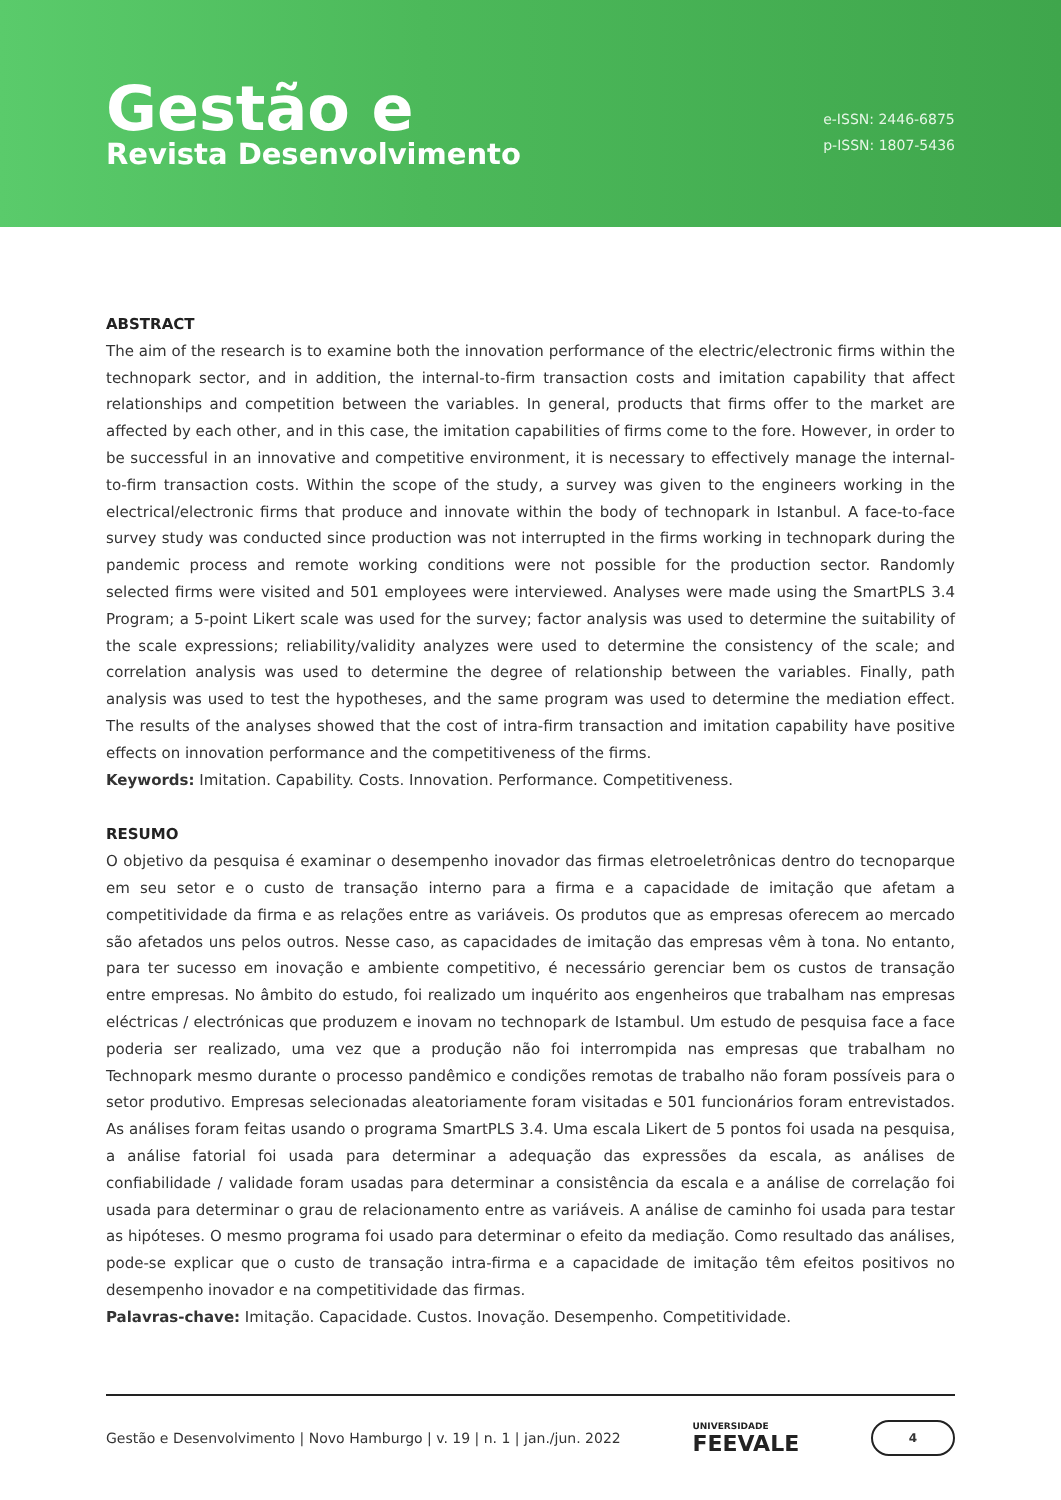Gestão e
Revista Desenvolvimento
e-ISSN: 2446-6875
p-ISSN: 1807-5436
ABSTRACT
The aim of the research is to examine both the innovation performance of the electric/electronic firms within the technopark sector, and in addition, the internal-to-firm transaction costs and imitation capability that affect relationships and competition between the variables. In general, products that firms offer to the market are affected by each other, and in this case, the imitation capabilities of firms come to the fore. However, in order to be successful in an innovative and competitive environment, it is necessary to effectively manage the internal-to-firm transaction costs. Within the scope of the study, a survey was given to the engineers working in the electrical/electronic firms that produce and innovate within the body of technopark in Istanbul. A face-to-face survey study was conducted since production was not interrupted in the firms working in technopark during the pandemic process and remote working conditions were not possible for the production sector. Randomly selected firms were visited and 501 employees were interviewed. Analyses were made using the SmartPLS 3.4 Program; a 5-point Likert scale was used for the survey; factor analysis was used to determine the suitability of the scale expressions; reliability/validity analyzes were used to determine the consistency of the scale; and correlation analysis was used to determine the degree of relationship between the variables. Finally, path analysis was used to test the hypotheses, and the same program was used to determine the mediation effect. The results of the analyses showed that the cost of intra-firm transaction and imitation capability have positive effects on innovation performance and the competitiveness of the firms.
Keywords: Imitation. Capability. Costs. Innovation. Performance. Competitiveness.
RESUMO
O objetivo da pesquisa é examinar o desempenho inovador das firmas eletroeletrônicas dentro do tecnoparque em seu setor e o custo de transação interno para a firma e a capacidade de imitação que afetam a competitividade da firma e as relações entre as variáveis. Os produtos que as empresas oferecem ao mercado são afetados uns pelos outros. Nesse caso, as capacidades de imitação das empresas vêm à tona. No entanto, para ter sucesso em inovação e ambiente competitivo, é necessário gerenciar bem os custos de transação entre empresas. No âmbito do estudo, foi realizado um inquérito aos engenheiros que trabalham nas empresas eléctricas / electrónicas que produzem e inovam no technopark de Istambul. Um estudo de pesquisa face a face poderia ser realizado, uma vez que a produção não foi interrompida nas empresas que trabalham no Technopark mesmo durante o processo pandêmico e condições remotas de trabalho não foram possíveis para o setor produtivo. Empresas selecionadas aleatoriamente foram visitadas e 501 funcionários foram entrevistados. As análises foram feitas usando o programa SmartPLS 3.4. Uma escala Likert de 5 pontos foi usada na pesquisa, a análise fatorial foi usada para determinar a adequação das expressões da escala, as análises de confiabilidade / validade foram usadas para determinar a consistência da escala e a análise de correlação foi usada para determinar o grau de relacionamento entre as variáveis. A análise de caminho foi usada para testar as hipóteses. O mesmo programa foi usado para determinar o efeito da mediação. Como resultado das análises, pode-se explicar que o custo de transação intra-firma e a capacidade de imitação têm efeitos positivos no desempenho inovador e na competitividade das firmas.
Palavras-chave: Imitação. Capacidade. Custos. Inovação. Desempenho. Competitividade.
Gestão e Desenvolvimento | Novo Hamburgo | v. 19 | n. 1 | jan./jun. 2022 UNIVERSIDADE
FEEVALE 4